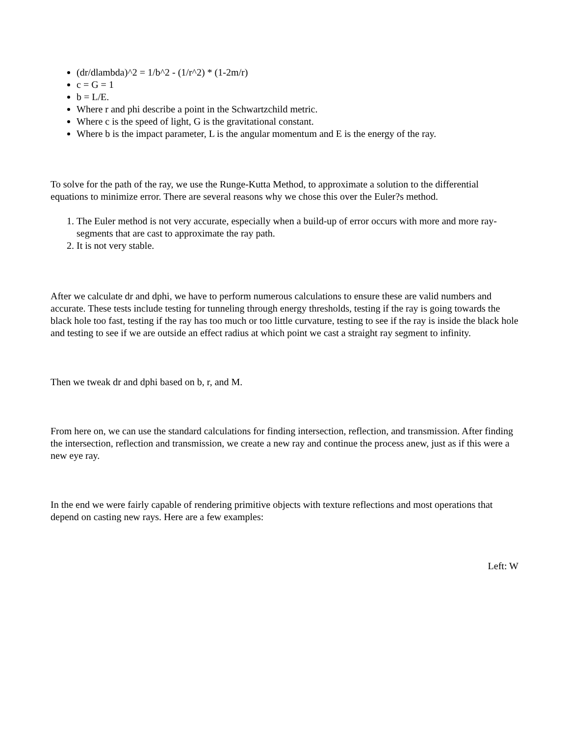(dr/dlambda)^2 = 1/b^2 - (1/r^2) * (1-2m/r)
c = G = 1
b = L/E.
Where r and phi describe a point in the Schwartzchild metric.
Where c is the speed of light, G is the gravitational constant.
Where b is the impact parameter, L is the angular momentum and E is the energy of the ray.
To solve for the path of the ray, we use the Runge-Kutta Method, to approximate a solution to the differential equations to minimize error. There are several reasons why we chose this over the Euler?s method.
1. The Euler method is not very accurate, especially when a build-up of error occurs with more and more ray-segments that are cast to approximate the ray path.
2. It is not very stable.
After we calculate dr and dphi, we have to perform numerous calculations to ensure these are valid numbers and accurate. These tests include testing for tunneling through energy thresholds, testing if the ray is going towards the black hole too fast, testing if the ray has too much or too little curvature, testing to see if the ray is inside the black hole and testing to see if we are outside an effect radius at which point we cast a straight ray segment to infinity.
Then we tweak dr and dphi based on b, r, and M.
From here on, we can use the standard calculations for finding intersection, reflection, and transmission. After finding the intersection, reflection and transmission, we create a new ray and continue the process anew, just as if this were a new eye ray.
In the end we were fairly capable of rendering primitive objects with texture reflections and most operations that depend on casting new rays. Here are a few examples:
Left: W